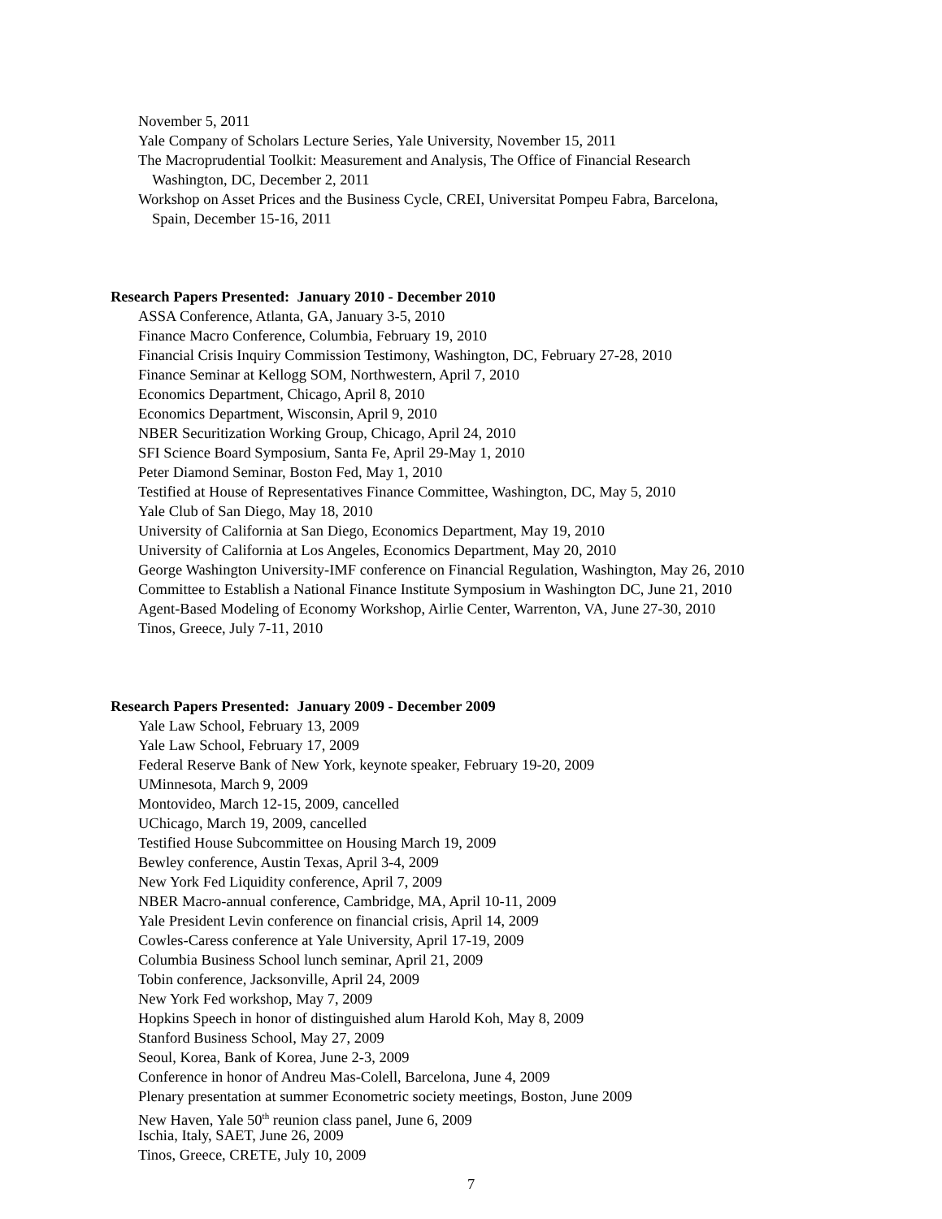November 5, 2011
Yale Company of Scholars Lecture Series, Yale University, November 15, 2011
The Macroprudential Toolkit: Measurement and Analysis, The Office of Financial Research
Washington, DC, December 2, 2011
Workshop on Asset Prices and the Business Cycle, CREI, Universitat Pompeu Fabra, Barcelona,
Spain, December 15-16, 2011
Research Papers Presented: January 2010 - December 2010
ASSA Conference, Atlanta, GA, January 3-5, 2010
Finance Macro Conference, Columbia, February 19, 2010
Financial Crisis Inquiry Commission Testimony, Washington, DC, February 27-28, 2010
Finance Seminar at Kellogg SOM, Northwestern, April 7, 2010
Economics Department, Chicago, April 8, 2010
Economics Department, Wisconsin, April 9, 2010
NBER Securitization Working Group, Chicago, April 24, 2010
SFI Science Board Symposium, Santa Fe, April 29-May 1, 2010
Peter Diamond Seminar, Boston Fed, May 1, 2010
Testified at House of Representatives Finance Committee, Washington, DC, May 5, 2010
Yale Club of San Diego, May 18, 2010
University of California at San Diego, Economics Department, May 19, 2010
University of California at Los Angeles, Economics Department, May 20, 2010
George Washington University-IMF conference on Financial Regulation, Washington, May 26, 2010
Committee to Establish a National Finance Institute Symposium in Washington DC, June 21, 2010
Agent-Based Modeling of Economy Workshop, Airlie Center, Warrenton, VA, June 27-30, 2010
Tinos, Greece, July 7-11, 2010
Research Papers Presented: January 2009 - December 2009
Yale Law School, February 13, 2009
Yale Law School, February 17, 2009
Federal Reserve Bank of New York, keynote speaker, February 19-20, 2009
UMinnesota, March 9, 2009
Montovideo, March 12-15, 2009, cancelled
UChicago, March 19, 2009, cancelled
Testified House Subcommittee on Housing March 19, 2009
Bewley conference, Austin Texas, April 3-4, 2009
New York Fed Liquidity conference, April 7, 2009
NBER Macro-annual conference, Cambridge, MA, April 10-11, 2009
Yale President Levin conference on financial crisis, April 14, 2009
Cowles-Caress conference at Yale University, April 17-19, 2009
Columbia Business School lunch seminar, April 21, 2009
Tobin conference, Jacksonville, April 24, 2009
New York Fed workshop, May 7, 2009
Hopkins Speech in honor of distinguished alum Harold Koh, May 8, 2009
Stanford Business School, May 27, 2009
Seoul, Korea, Bank of Korea, June 2-3, 2009
Conference in honor of Andreu Mas-Colell, Barcelona, June 4, 2009
Plenary presentation at summer Econometric society meetings, Boston, June 2009
New Haven, Yale 50<sup>th</sup> reunion class panel, June 6, 2009
Ischia, Italy, SAET, June 26, 2009
Tinos, Greece, CRETE, July 10, 2009
7